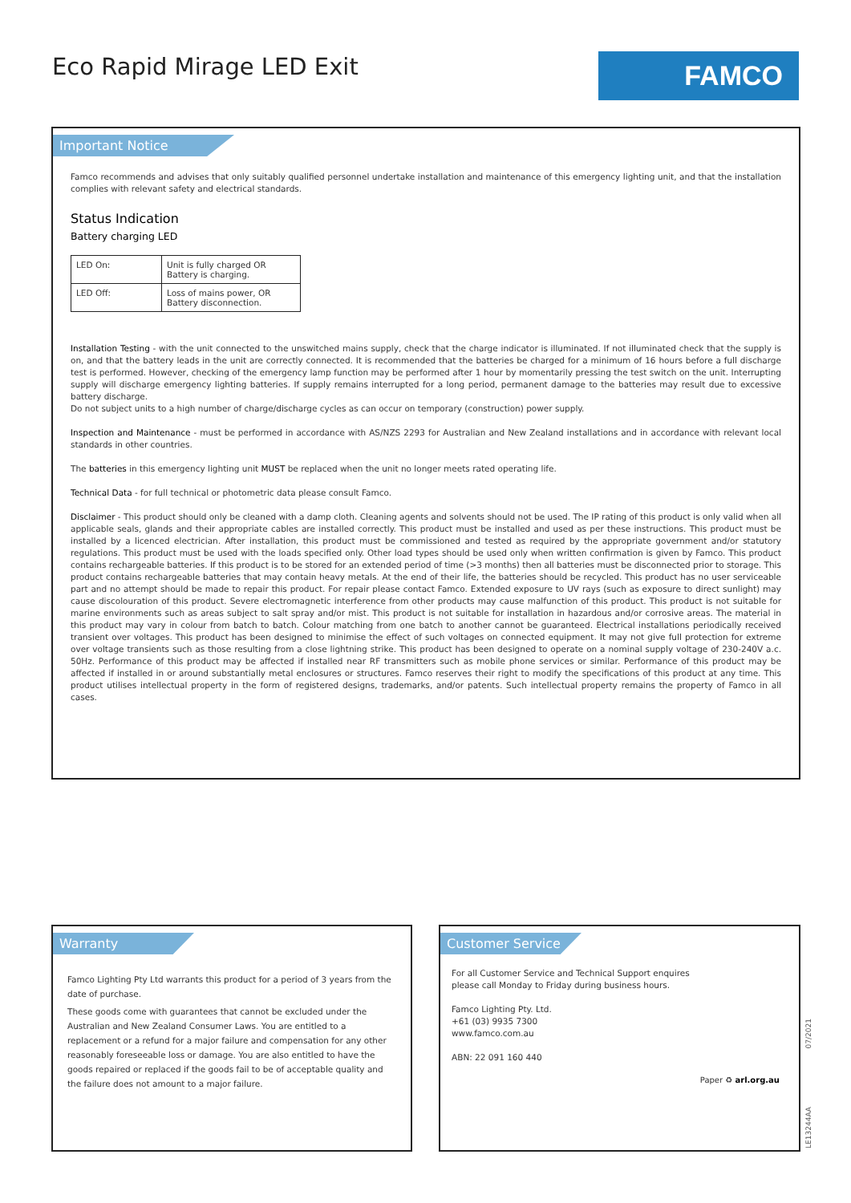Eco Rapid Mirage LED Exit FAMCO
Important Notice
Famco recommends and advises that only suitably qualified personnel undertake installation and maintenance of this emergency lighting unit, and that the installation complies with relevant safety and electrical standards.
Status Indication
Battery charging LED
| LED On: | Unit is fully charged OR Battery is charging. |
| LED Off: | Loss of mains power, OR Battery disconnection. |
Installation Testing - with the unit connected to the unswitched mains supply, check that the charge indicator is illuminated. If not illuminated check that the supply is on, and that the battery leads in the unit are correctly connected. It is recommended that the batteries be charged for a minimum of 16 hours before a full discharge test is performed. However, checking of the emergency lamp function may be performed after 1 hour by momentarily pressing the test switch on the unit. Interrupting supply will discharge emergency lighting batteries. If supply remains interrupted for a long period, permanent damage to the batteries may result due to excessive battery discharge.
Do not subject units to a high number of charge/discharge cycles as can occur on temporary (construction) power supply.
Inspection and Maintenance - must be performed in accordance with AS/NZS 2293 for Australian and New Zealand installations and in accordance with relevant local standards in other countries.
The batteries in this emergency lighting unit MUST be replaced when the unit no longer meets rated operating life.
Technical Data - for full technical or photometric data please consult Famco.
Disclaimer - This product should only be cleaned with a damp cloth. Cleaning agents and solvents should not be used. The IP rating of this product is only valid when all applicable seals, glands and their appropriate cables are installed correctly. This product must be installed and used as per these instructions. This product must be installed by a licenced electrician. After installation, this product must be commissioned and tested as required by the appropriate government and/or statutory regulations. This product must be used with the loads specified only. Other load types should be used only when written confirmation is given by Famco. This product contains rechargeable batteries. If this product is to be stored for an extended period of time (>3 months) then all batteries must be disconnected prior to storage. This product contains rechargeable batteries that may contain heavy metals. At the end of their life, the batteries should be recycled. This product has no user serviceable part and no attempt should be made to repair this product. For repair please contact Famco. Extended exposure to UV rays (such as exposure to direct sunlight) may cause discolouration of this product. Severe electromagnetic interference from other products may cause malfunction of this product. This product is not suitable for marine environments such as areas subject to salt spray and/or mist. This product is not suitable for installation in hazardous and/or corrosive areas. The material in this product may vary in colour from batch to batch. Colour matching from one batch to another cannot be guaranteed. Electrical installations periodically received transient over voltages. This product has been designed to minimise the effect of such voltages on connected equipment. It may not give full protection for extreme over voltage transients such as those resulting from a close lightning strike. This product has been designed to operate on a nominal supply voltage of 230-240V a.c. 50Hz. Performance of this product may be affected if installed near RF transmitters such as mobile phone services or similar. Performance of this product may be affected if installed in or around substantially metal enclosures or structures. Famco reserves their right to modify the specifications of this product at any time. This product utilises intellectual property in the form of registered designs, trademarks, and/or patents. Such intellectual property remains the property of Famco in all cases.
Warranty
Famco Lighting Pty Ltd warrants this product for a period of 3 years from the date of purchase.
These goods come with guarantees that cannot be excluded under the Australian and New Zealand Consumer Laws. You are entitled to a replacement or a refund for a major failure and compensation for any other reasonably foreseeable loss or damage. You are also entitled to have the goods repaired or replaced if the goods fail to be of acceptable quality and the failure does not amount to a major failure.
Customer Service
For all Customer Service and Technical Support enquires
please call Monday to Friday during business hours.
Famco Lighting Pty. Ltd.
+61 (03) 9935 7300
www.famco.com.au
ABN: 22 091 160 440
Paper ♻ arl.org.au
07/2021
LE13244AA